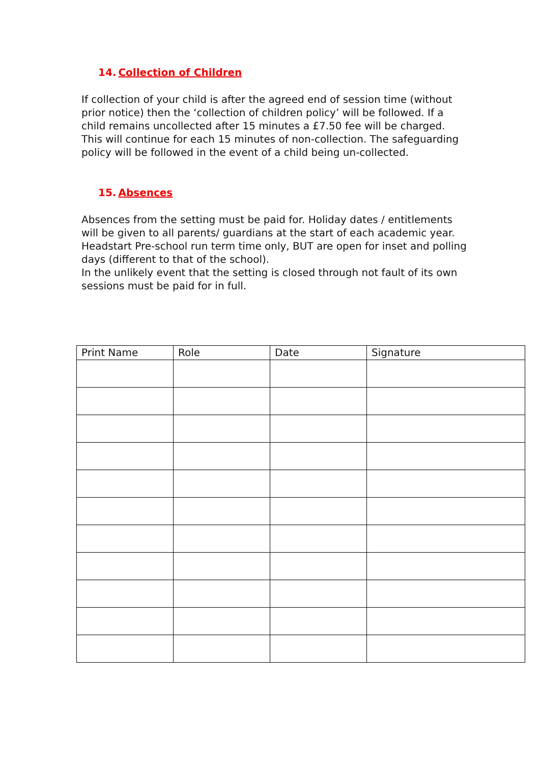14. Collection of Children
If collection of your child is after the agreed end of session time (without prior notice) then the ‘collection of children policy’ will be followed. If a child remains uncollected after 15 minutes a £7.50 fee will be charged. This will continue for each 15 minutes of non-collection. The safeguarding policy will be followed in the event of a child being un-collected.
15. Absences
Absences from the setting must be paid for. Holiday dates / entitlements will be given to all parents/ guardians at the start of each academic year.
Headstart Pre-school run term time only, BUT are open for inset and polling days (different to that of the school).
In the unlikely event that the setting is closed through not fault of its own sessions must be paid for in full.
| Print Name | Role | Date | Signature |
| --- | --- | --- | --- |